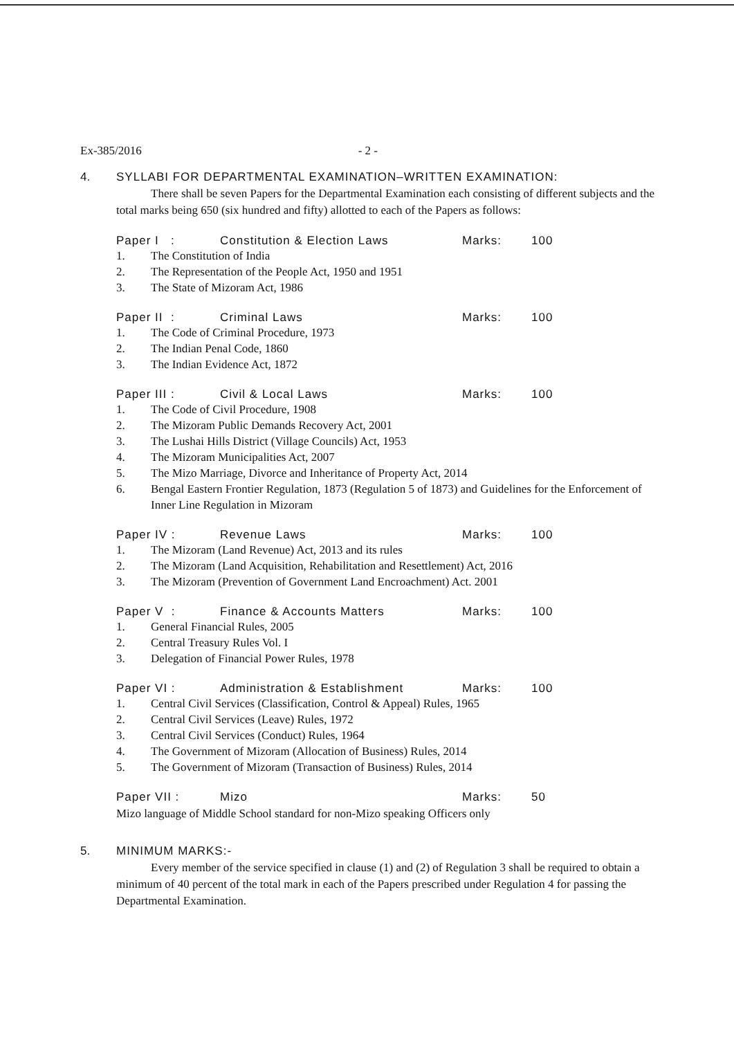Ex-385/2016 - 2 -
4. SYLLABI FOR DEPARTMENTAL EXAMINATION–WRITTEN EXAMINATION:
There shall be seven Papers for the Departmental Examination each consisting of different subjects and the total marks being 650 (six hundred and fifty) allotted to each of the Papers as follows:
Paper I : Constitution & Election Laws Marks: 100
1. The Constitution of India
2. The Representation of the People Act, 1950 and 1951
3. The State of Mizoram Act, 1986
Paper II : Criminal Laws Marks: 100
1. The Code of Criminal Procedure, 1973
2. The Indian Penal Code, 1860
3. The Indian Evidence Act, 1872
Paper III : Civil & Local Laws Marks: 100
1. The Code of Civil Procedure, 1908
2. The Mizoram Public Demands Recovery Act, 2001
3. The Lushai Hills District (Village Councils) Act, 1953
4. The Mizoram Municipalities Act, 2007
5. The Mizo Marriage, Divorce and Inheritance of Property Act, 2014
6. Bengal Eastern Frontier Regulation, 1873 (Regulation 5 of 1873) and Guidelines for the Enforcement of Inner Line Regulation in Mizoram
Paper IV : Revenue Laws Marks: 100
1. The Mizoram (Land Revenue) Act, 2013 and its rules
2. The Mizoram (Land Acquisition, Rehabilitation and Resettlement) Act, 2016
3. The Mizoram (Prevention of Government Land Encroachment) Act. 2001
Paper V : Finance & Accounts Matters Marks: 100
1. General Financial Rules, 2005
2. Central Treasury Rules Vol. I
3. Delegation of Financial Power Rules, 1978
Paper VI : Administration & Establishment Marks: 100
1. Central Civil Services (Classification, Control & Appeal) Rules, 1965
2. Central Civil Services (Leave) Rules, 1972
3. Central Civil Services (Conduct) Rules, 1964
4. The Government of Mizoram (Allocation of Business) Rules, 2014
5. The Government of Mizoram (Transaction of Business) Rules, 2014
Paper VII : Mizo Marks: 50
Mizo language of Middle School standard for non-Mizo speaking Officers only
5. MINIMUM MARKS:-
Every member of the service specified in clause (1) and (2) of Regulation 3 shall be required to obtain a minimum of 40 percent of the total mark in each of the Papers prescribed under Regulation 4 for passing the Departmental Examination.